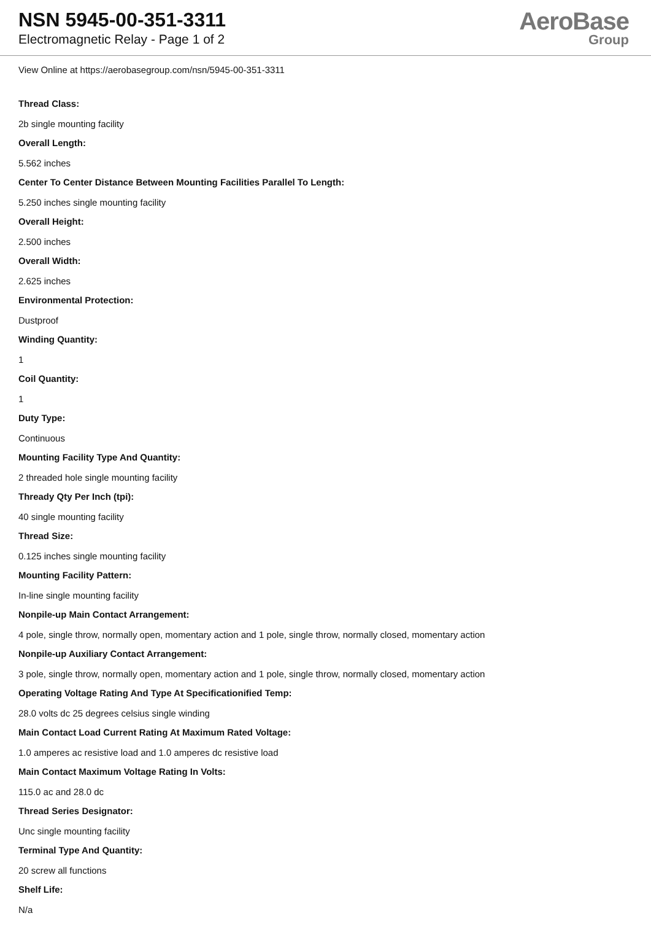NSN 5945-00-351-3311
Electromagnetic Relay - Page 1 of 2
AeroBase
Group
View Online at https://aerobasegroup.com/nsn/5945-00-351-3311
Thread Class:
2b single mounting facility
Overall Length:
5.562 inches
Center To Center Distance Between Mounting Facilities Parallel To Length:
5.250 inches single mounting facility
Overall Height:
2.500 inches
Overall Width:
2.625 inches
Environmental Protection:
Dustproof
Winding Quantity:
1
Coil Quantity:
1
Duty Type:
Continuous
Mounting Facility Type And Quantity:
2 threaded hole single mounting facility
Thready Qty Per Inch (tpi):
40 single mounting facility
Thread Size:
0.125 inches single mounting facility
Mounting Facility Pattern:
In-line single mounting facility
Nonpile-up Main Contact Arrangement:
4 pole, single throw, normally open, momentary action and 1 pole, single throw, normally closed, momentary action
Nonpile-up Auxiliary Contact Arrangement:
3 pole, single throw, normally open, momentary action and 1 pole, single throw, normally closed, momentary action
Operating Voltage Rating And Type At Specificationified Temp:
28.0 volts dc 25 degrees celsius single winding
Main Contact Load Current Rating At Maximum Rated Voltage:
1.0 amperes ac resistive load and 1.0 amperes dc resistive load
Main Contact Maximum Voltage Rating In Volts:
115.0 ac and 28.0 dc
Thread Series Designator:
Unc single mounting facility
Terminal Type And Quantity:
20 screw all functions
Shelf Life:
N/a